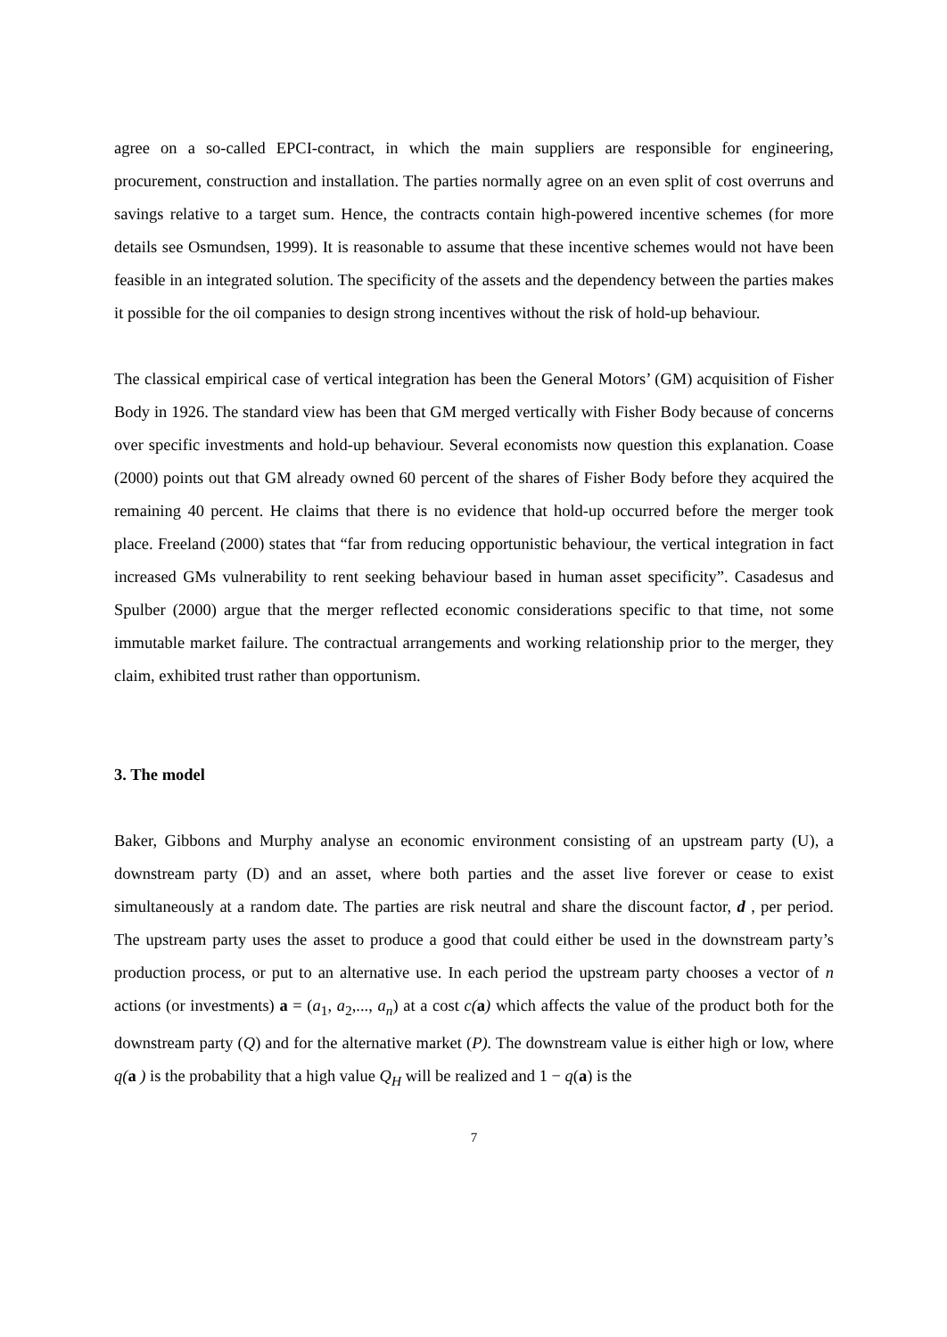agree on a so-called EPCI-contract, in which the main suppliers are responsible for engineering, procurement, construction and installation. The parties normally agree on an even split of cost overruns and savings relative to a target sum. Hence, the contracts contain high-powered incentive schemes (for more details see Osmundsen, 1999). It is reasonable to assume that these incentive schemes would not have been feasible in an integrated solution. The specificity of the assets and the dependency between the parties makes it possible for the oil companies to design strong incentives without the risk of hold-up behaviour.
The classical empirical case of vertical integration has been the General Motors’ (GM) acquisition of Fisher Body in 1926. The standard view has been that GM merged vertically with Fisher Body because of concerns over specific investments and hold-up behaviour. Several economists now question this explanation. Coase (2000) points out that GM already owned 60 percent of the shares of Fisher Body before they acquired the remaining 40 percent. He claims that there is no evidence that hold-up occurred before the merger took place. Freeland (2000) states that “far from reducing opportunistic behaviour, the vertical integration in fact increased GMs vulnerability to rent seeking behaviour based in human asset specificity”. Casadesus and Spulber (2000) argue that the merger reflected economic considerations specific to that time, not some immutable market failure. The contractual arrangements and working relationship prior to the merger, they claim, exhibited trust rather than opportunism.
3. The model
Baker, Gibbons and Murphy analyse an economic environment consisting of an upstream party (U), a downstream party (D) and an asset, where both parties and the asset live forever or cease to exist simultaneously at a random date. The parties are risk neutral and share the discount factor, d , per period. The upstream party uses the asset to produce a good that could either be used in the downstream party’s production process, or put to an alternative use. In each period the upstream party chooses a vector of n actions (or investments) a = (a<sub>1</sub>, a<sub>2</sub>,..., a<sub>n</sub>) at a cost c(a) which affects the value of the product both for the downstream party (Q) and for the alternative market (P). The downstream value is either high or low, where q(a ) is the probability that a high value Q<sub>H</sub> will be realized and 1 − q(a) is the
7